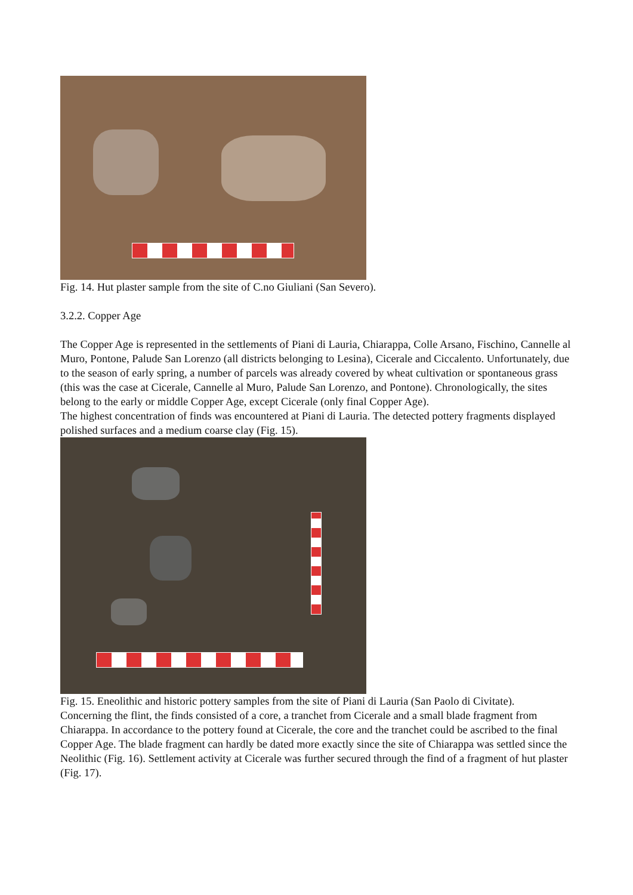Fig. 14. Hut plaster sample from the site of C.no Giuliani (San Severo).
3.2.2. Copper Age
The Copper Age is represented in the settlements of Piani di Lauria, Chiarappa, Colle Arsano, Fischino, Cannelle al Muro, Pontone, Palude San Lorenzo (all districts belonging to Lesina), Cicerale and Ciccalento. Unfortunately, due to the season of early spring, a number of parcels was already covered by wheat cultivation or spontaneous grass (this was the case at Cicerale, Cannelle al Muro, Palude San Lorenzo, and Pontone). Chronologically, the sites belong to the early or middle Copper Age, except Cicerale (only final Copper Age).
The highest concentration of finds was encountered at Piani di Lauria. The detected pottery fragments displayed polished surfaces and a medium coarse clay (Fig. 15).
Fig. 15. Eneolithic and historic pottery samples from the site of Piani di Lauria (San Paolo di Civitate).
Concerning the flint, the finds consisted of a core, a tranchet from Cicerale and a small blade fragment from Chiarappa. In accordance to the pottery found at Cicerale, the core and the tranchet could be ascribed to the final Copper Age. The blade fragment can hardly be dated more exactly since the site of Chiarappa was settled since the Neolithic (Fig. 16). Settlement activity at Cicerale was further secured through the find of a fragment of hut plaster (Fig. 17).